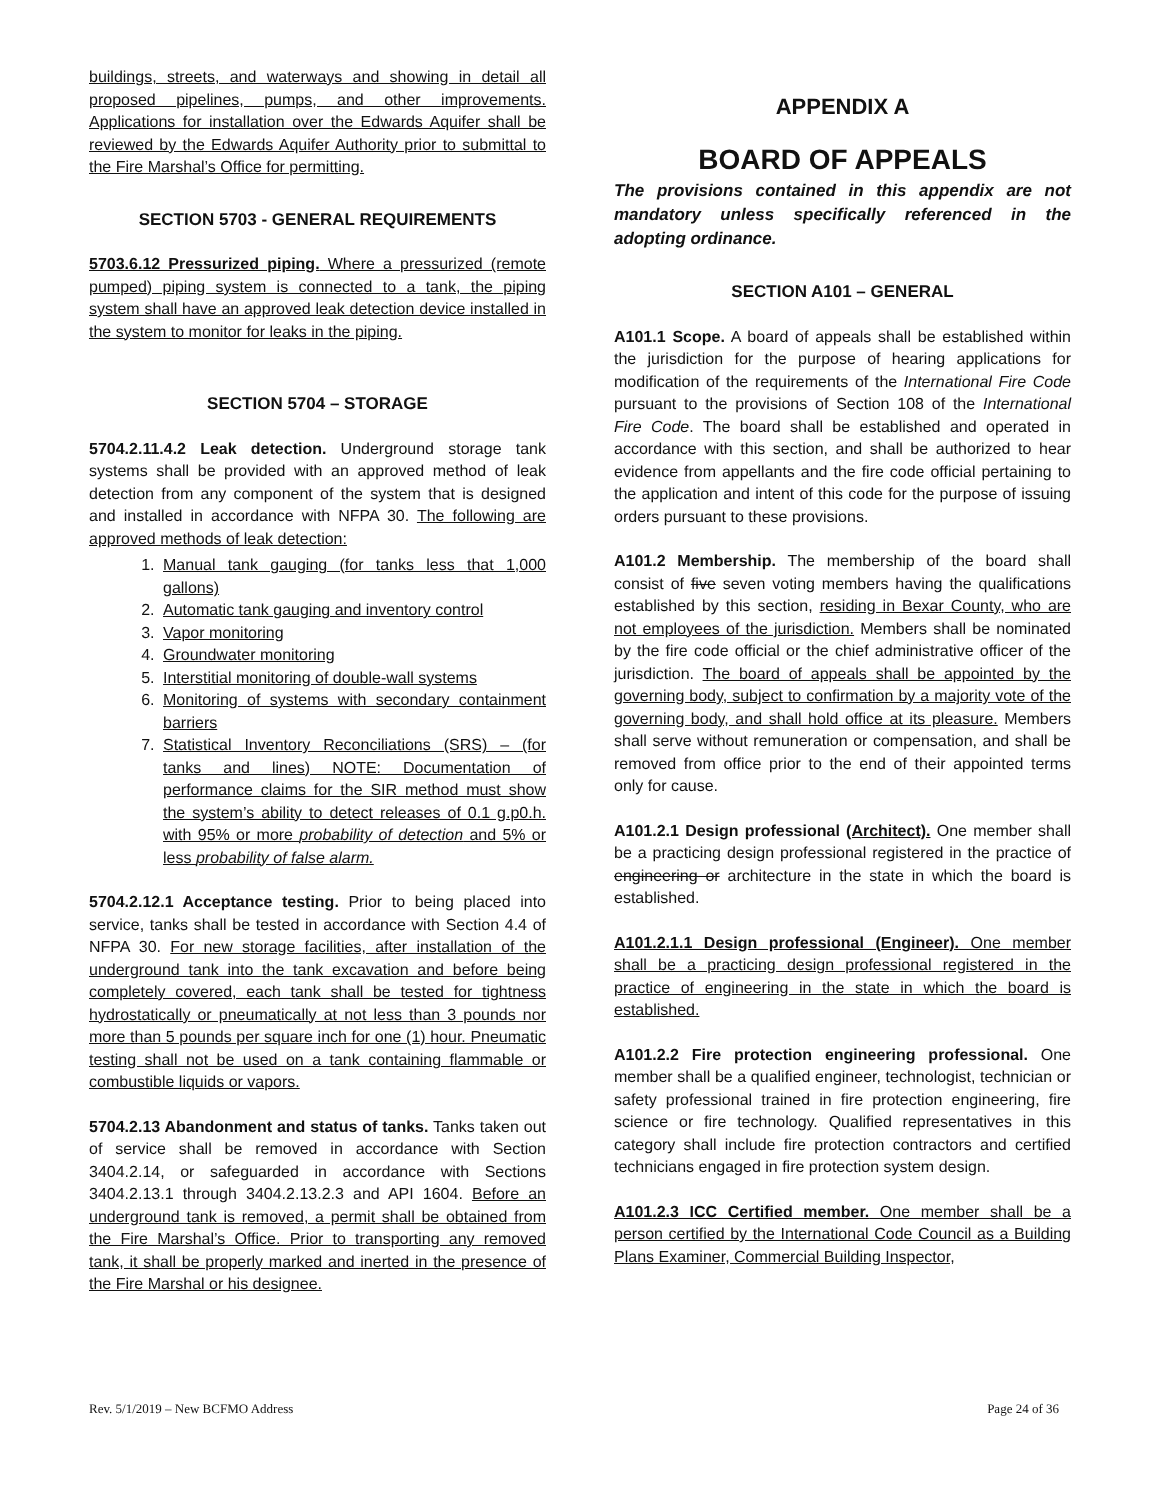buildings, streets, and waterways and showing in detail all proposed pipelines, pumps, and other improvements. Applications for installation over the Edwards Aquifer shall be reviewed by the Edwards Aquifer Authority prior to submittal to the Fire Marshal’s Office for permitting.
SECTION 5703 - GENERAL REQUIREMENTS
5703.6.12 Pressurized piping. Where a pressurized (remote pumped) piping system is connected to a tank, the piping system shall have an approved leak detection device installed in the system to monitor for leaks in the piping.
SECTION 5704 – STORAGE
5704.2.11.4.2 Leak detection. Underground storage tank systems shall be provided with an approved method of leak detection from any component of the system that is designed and installed in accordance with NFPA 30. The following are approved methods of leak detection:
1. Manual tank gauging (for tanks less that 1,000 gallons)
2. Automatic tank gauging and inventory control
3. Vapor monitoring
4. Groundwater monitoring
5. Interstitial monitoring of double-wall systems
6. Monitoring of systems with secondary containment barriers
7. Statistical Inventory Reconciliations (SRS) – (for tanks and lines) NOTE: Documentation of performance claims for the SIR method must show the system’s ability to detect releases of 0.1 g.p0.h. with 95% or more probability of detection and 5% or less probability of false alarm.
5704.2.12.1 Acceptance testing. Prior to being placed into service, tanks shall be tested in accordance with Section 4.4 of NFPA 30. For new storage facilities, after installation of the underground tank into the tank excavation and before being completely covered, each tank shall be tested for tightness hydrostatically or pneumatically at not less than 3 pounds nor more than 5 pounds per square inch for one (1) hour. Pneumatic testing shall not be used on a tank containing flammable or combustible liquids or vapors.
5704.2.13 Abandonment and status of tanks. Tanks taken out of service shall be removed in accordance with Section 3404.2.14, or safeguarded in accordance with Sections 3404.2.13.1 through 3404.2.13.2.3 and API 1604. Before an underground tank is removed, a permit shall be obtained from the Fire Marshal’s Office. Prior to transporting any removed tank, it shall be properly marked and inerted in the presence of the Fire Marshal or his designee.
APPENDIX A
BOARD OF APPEALS
The provisions contained in this appendix are not mandatory unless specifically referenced in the adopting ordinance.
SECTION A101 – GENERAL
A101.1 Scope. A board of appeals shall be established within the jurisdiction for the purpose of hearing applications for modification of the requirements of the International Fire Code pursuant to the provisions of Section 108 of the International Fire Code. The board shall be established and operated in accordance with this section, and shall be authorized to hear evidence from appellants and the fire code official pertaining to the application and intent of this code for the purpose of issuing orders pursuant to these provisions.
A101.2 Membership. The membership of the board shall consist of five seven voting members having the qualifications established by this section, residing in Bexar County, who are not employees of the jurisdiction. Members shall be nominated by the fire code official or the chief administrative officer of the jurisdiction. The board of appeals shall be appointed by the governing body, subject to confirmation by a majority vote of the governing body, and shall hold office at its pleasure. Members shall serve without remuneration or compensation, and shall be removed from office prior to the end of their appointed terms only for cause.
A101.2.1 Design professional (Architect). One member shall be a practicing design professional registered in the practice of engineering or architecture in the state in which the board is established.
A101.2.1.1 Design professional (Engineer). One member shall be a practicing design professional registered in the practice of engineering in the state in which the board is established.
A101.2.2 Fire protection engineering professional. One member shall be a qualified engineer, technologist, technician or safety professional trained in fire protection engineering, fire science or fire technology. Qualified representatives in this category shall include fire protection contractors and certified technicians engaged in fire protection system design.
A101.2.3 ICC Certified member. One member shall be a person certified by the International Code Council as a Building Plans Examiner, Commercial Building Inspector,
Rev. 5/1/2019 – New BCFMO Address Page 24 of 36